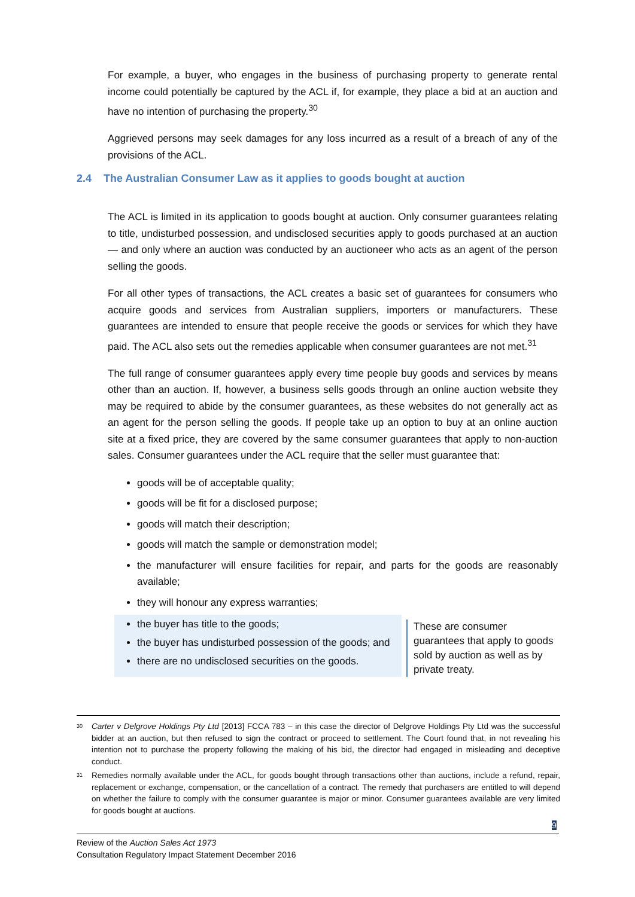2.4 The Australian Consumer Law as it applies to goods bought at auction
For example, a buyer, who engages in the business of purchasing property to generate rental income could potentially be captured by the ACL if, for example, they place a bid at an auction and have no intention of purchasing the property.<sup>30</sup>
Aggrieved persons may seek damages for any loss incurred as a result of a breach of any of the provisions of the ACL.
The ACL is limited in its application to goods bought at auction. Only consumer guarantees relating to title, undisturbed possession, and undisclosed securities apply to goods purchased at an auction — and only where an auction was conducted by an auctioneer who acts as an agent of the person selling the goods.
For all other types of transactions, the ACL creates a basic set of guarantees for consumers who acquire goods and services from Australian suppliers, importers or manufacturers. These guarantees are intended to ensure that people receive the goods or services for which they have paid. The ACL also sets out the remedies applicable when consumer guarantees are not met.<sup>31</sup>
The full range of consumer guarantees apply every time people buy goods and services by means other than an auction. If, however, a business sells goods through an online auction website they may be required to abide by the consumer guarantees, as these websites do not generally act as an agent for the person selling the goods. If people take up an option to buy at an online auction site at a fixed price, they are covered by the same consumer guarantees that apply to non-auction sales. Consumer guarantees under the ACL require that the seller must guarantee that:
goods will be of acceptable quality;
goods will be fit for a disclosed purpose;
goods will match their description;
goods will match the sample or demonstration model;
the manufacturer will ensure facilities for repair, and parts for the goods are reasonably available;
they will honour any express warranties;
the buyer has title to the goods;
the buyer has undisturbed possession of the goods; and
there are no undisclosed securities on the goods.
These are consumer guarantees that apply to goods sold by auction as well as by private treaty.
<sup>30</sup> Carter v Delgrove Holdings Pty Ltd [2013] FCCA 783 – in this case the director of Delgrove Holdings Pty Ltd was the successful bidder at an auction, but then refused to sign the contract or proceed to settlement. The Court found that, in not revealing his intention not to purchase the property following the making of his bid, the director had engaged in misleading and deceptive conduct.
<sup>31</sup> Remedies normally available under the ACL, for goods bought through transactions other than auctions, include a refund, repair, replacement or exchange, compensation, or the cancellation of a contract. The remedy that purchasers are entitled to will depend on whether the failure to comply with the consumer guarantee is major or minor. Consumer guarantees available are very limited for goods bought at auctions.
9
Review of the Auction Sales Act 1973
Consultation Regulatory Impact Statement December 2016